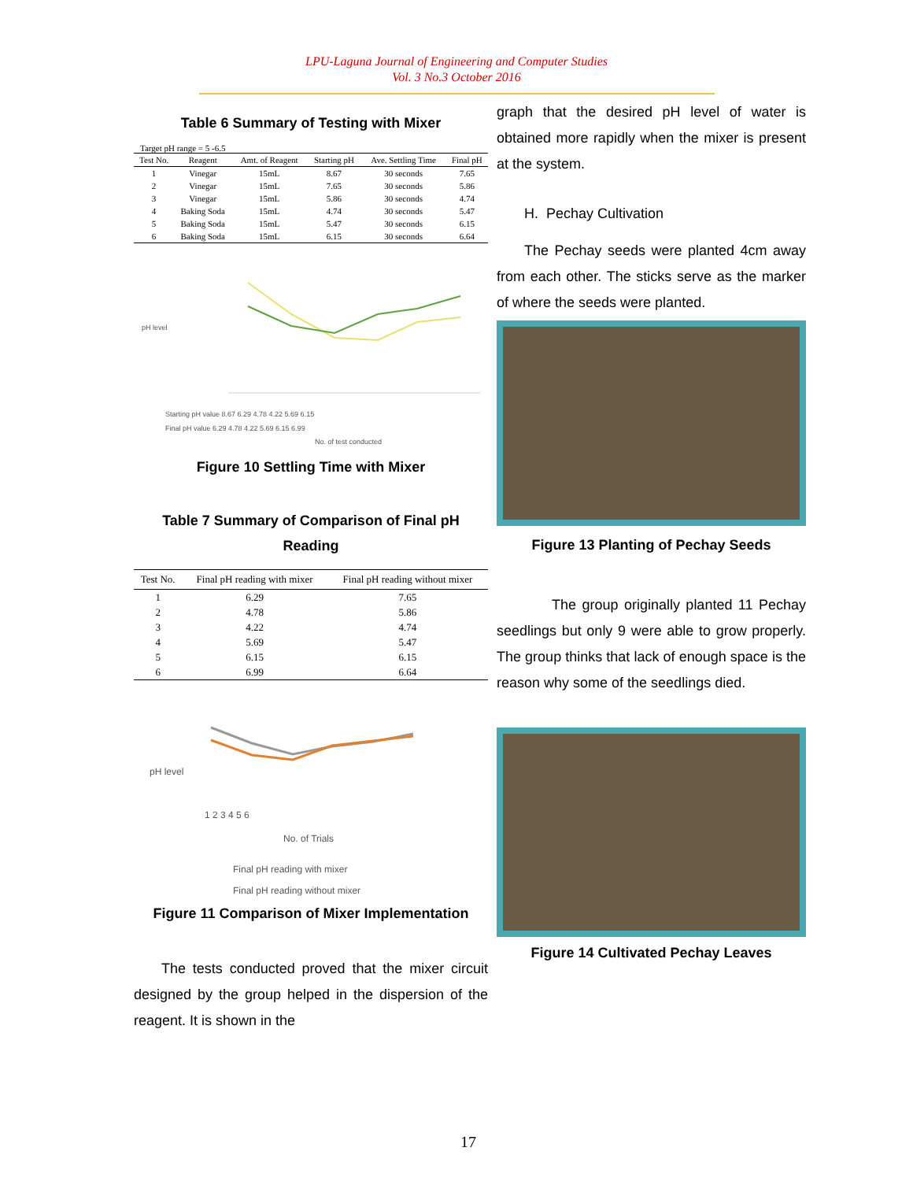LPU-Laguna Journal of Engineering and Computer Studies
Vol. 3 No.3 October 2016
Table 6 Summary of Testing with Mixer
Target pH range = 5 -6.5
| Test No. | Reagent | Amt. of Reagent | Starting pH | Ave. Settling Time | Final pH |
| --- | --- | --- | --- | --- | --- |
| 1 | Vinegar | 15mL | 8.67 | 30 seconds | 7.65 |
| 2 | Vinegar | 15mL | 7.65 | 30 seconds | 5.86 |
| 3 | Vinegar | 15mL | 5.86 | 30 seconds | 4.74 |
| 4 | Baking Soda | 15mL | 4.74 | 30 seconds | 5.47 |
| 5 | Baking Soda | 15mL | 5.47 | 30 seconds | 6.15 |
| 6 | Baking Soda | 15mL | 6.15 | 30 seconds | 6.64 |
pH level
Starting pH value 8.67 6.29 4.78 4.22 5.69 6.15
Final pH value 6.29 4.78 4.22 5.69 6.15 6.99
No. of test conducted
Figure 10 Settling Time with Mixer
Table 7 Summary of Comparison of Final pH Reading
| Test No. | Final pH reading with mixer | Final pH reading without mixer |
| --- | --- | --- |
| 1 | 6.29 | 7.65 |
| 2 | 4.78 | 5.86 |
| 3 | 4.22 | 4.74 |
| 4 | 5.69 | 5.47 |
| 5 | 6.15 | 6.15 |
| 6 | 6.99 | 6.64 |
pH level
1 2 3 4 5 6
No. of Trials
Final pH reading with mixer
Final pH reading without mixer
Figure 11 Comparison of Mixer Implementation
The tests conducted proved that the mixer circuit designed by the group helped in the dispersion of the reagent. It is shown in the
graph that the desired pH level of water is obtained more rapidly when the mixer is present at the system.
H. Pechay Cultivation
The Pechay seeds were planted 4cm away from each other. The sticks serve as the marker of where the seeds were planted.
Figure 13 Planting of Pechay Seeds
The group originally planted 11 Pechay seedlings but only 9 were able to grow properly. The group thinks that lack of enough space is the reason why some of the seedlings died.
Figure 14 Cultivated Pechay Leaves
17